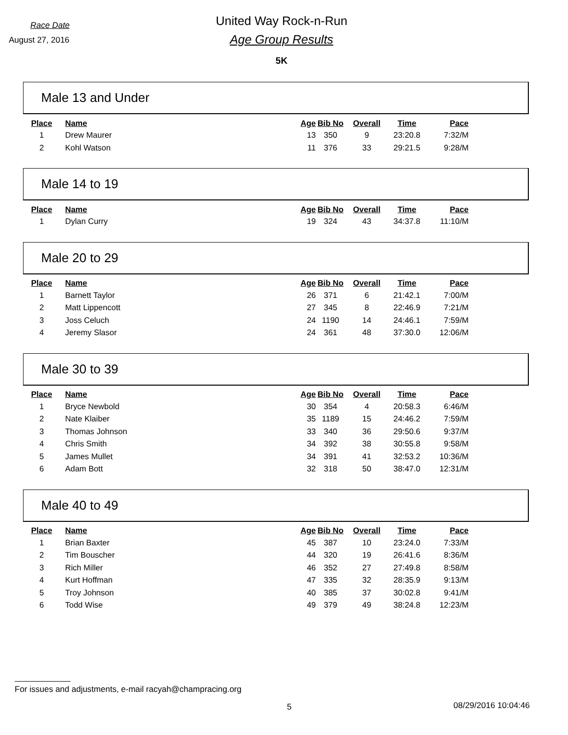Race Date
August 27, 2016
United Way Rock-n-Run
Age Group Results
5K
Male 13 and Under
| Place | Name | Age | Bib No | Overall | Time | Pace |
| --- | --- | --- | --- | --- | --- | --- |
| 1 | Drew Maurer | 13 | 350 | 9 | 23:20.8 | 7:32/M |
| 2 | Kohl Watson | 11 | 376 | 33 | 29:21.5 | 9:28/M |
Male 14 to 19
| Place | Name | Age | Bib No | Overall | Time | Pace |
| --- | --- | --- | --- | --- | --- | --- |
| 1 | Dylan Curry | 19 | 324 | 43 | 34:37.8 | 11:10/M |
Male 20 to 29
| Place | Name | Age | Bib No | Overall | Time | Pace |
| --- | --- | --- | --- | --- | --- | --- |
| 1 | Barnett Taylor | 26 | 371 | 6 | 21:42.1 | 7:00/M |
| 2 | Matt Lippencott | 27 | 345 | 8 | 22:46.9 | 7:21/M |
| 3 | Joss Celuch | 24 | 1190 | 14 | 24:46.1 | 7:59/M |
| 4 | Jeremy Slasor | 24 | 361 | 48 | 37:30.0 | 12:06/M |
Male 30 to 39
| Place | Name | Age | Bib No | Overall | Time | Pace |
| --- | --- | --- | --- | --- | --- | --- |
| 1 | Bryce Newbold | 30 | 354 | 4 | 20:58.3 | 6:46/M |
| 2 | Nate Klaiber | 35 | 1189 | 15 | 24:46.2 | 7:59/M |
| 3 | Thomas Johnson | 33 | 340 | 36 | 29:50.6 | 9:37/M |
| 4 | Chris Smith | 34 | 392 | 38 | 30:55.8 | 9:58/M |
| 5 | James Mullet | 34 | 391 | 41 | 32:53.2 | 10:36/M |
| 6 | Adam Bott | 32 | 318 | 50 | 38:47.0 | 12:31/M |
Male 40 to 49
| Place | Name | Age | Bib No | Overall | Time | Pace |
| --- | --- | --- | --- | --- | --- | --- |
| 1 | Brian Baxter | 45 | 387 | 10 | 23:24.0 | 7:33/M |
| 2 | Tim Bouscher | 44 | 320 | 19 | 26:41.6 | 8:36/M |
| 3 | Rich Miller | 46 | 352 | 27 | 27:49.8 | 8:58/M |
| 4 | Kurt Hoffman | 47 | 335 | 32 | 28:35.9 | 9:13/M |
| 5 | Troy Johnson | 40 | 385 | 37 | 30:02.8 | 9:41/M |
| 6 | Todd Wise | 49 | 379 | 49 | 38:24.8 | 12:23/M |
For issues and adjustments, e-mail racyah@champracing.org
5 08/29/2016 10:04:46